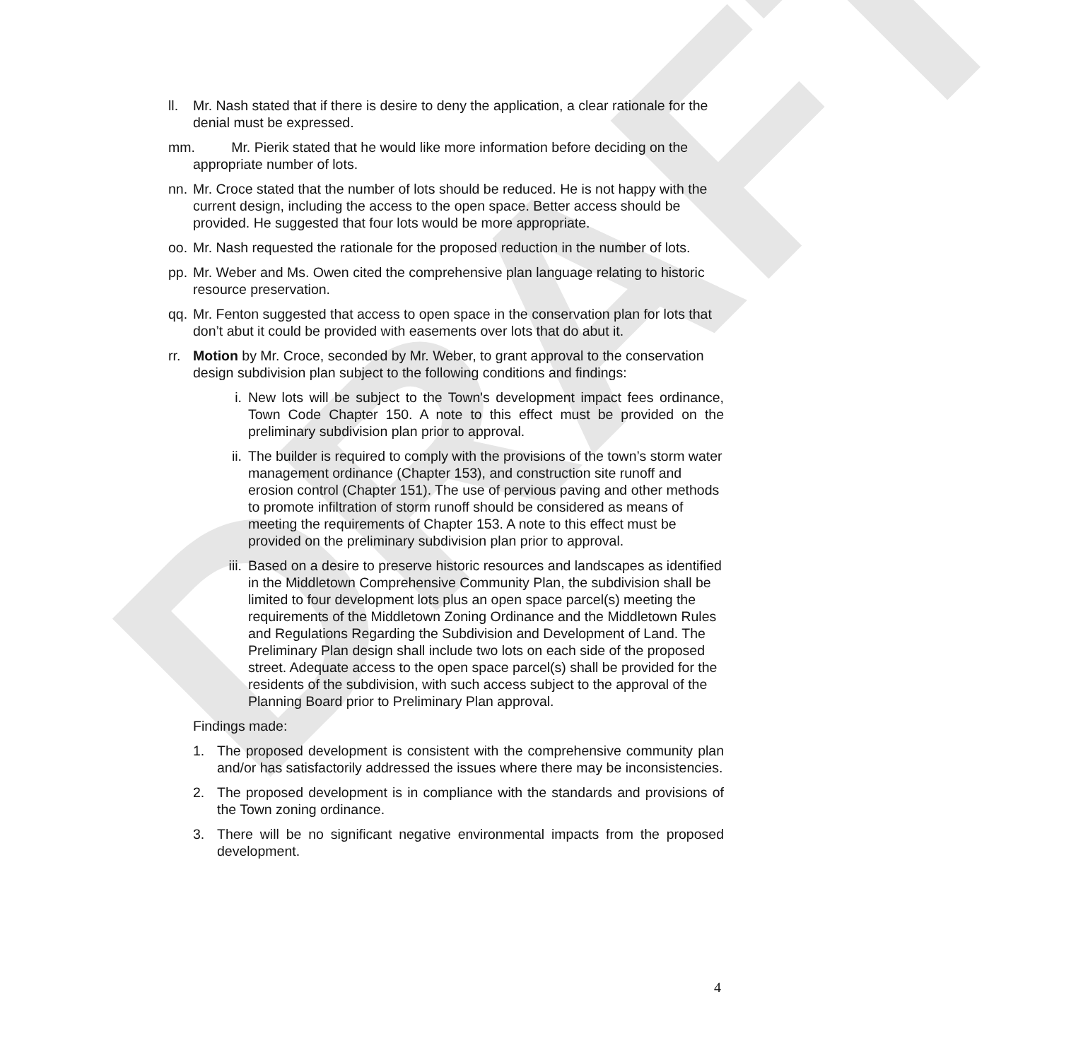DRAFT
ll.
Mr. Nash stated that if there is desire to deny the application, a clear rationale for the denial must be expressed.
mm.
Mr. Pierik stated that he would like more information before deciding on the appropriate number of lots.
nn.
Mr. Croce stated that the number of lots should be reduced. He is not happy with the current design, including the access to the open space. Better access should be provided. He suggested that four lots would be more appropriate.
oo.
Mr. Nash requested the rationale for the proposed reduction in the number of lots.
pp.
Mr. Weber and Ms. Owen cited the comprehensive plan language relating to historic resource preservation.
qq.
Mr. Fenton suggested that access to open space in the conservation plan for lots that don’t abut it could be provided with easements over lots that do abut it.
rr.
Motion by Mr. Croce, seconded by Mr. Weber, to grant approval to the conservation design subdivision plan subject to the following conditions and findings:
i. New lots will be subject to the Town's development impact fees ordinance, Town Code Chapter 150. A note to this effect must be provided on the preliminary subdivision plan prior to approval.
ii. The builder is required to comply with the provisions of the town’s storm water management ordinance (Chapter 153), and construction site runoff and erosion control (Chapter 151). The use of pervious paving and other methods to promote infiltration of storm runoff should be considered as means of meeting the requirements of Chapter 153. A note to this effect must be provided on the preliminary subdivision plan prior to approval.
iii.
Based on a desire to preserve historic resources and landscapes as identified in the Middletown Comprehensive Community Plan, the subdivision shall be limited to four development lots plus an open space parcel(s) meeting the requirements of the Middletown Zoning Ordinance and the Middletown Rules and Regulations Regarding the Subdivision and Development of Land. The Preliminary Plan design shall include two lots on each side of the proposed street. Adequate access to the open space parcel(s) shall be provided for the residents of the subdivision, with such access subject to the approval of the Planning Board prior to Preliminary Plan approval.
Findings made:
1. The proposed development is consistent with the comprehensive community plan and/or has satisfactorily addressed the issues where there may be inconsistencies.
2. The proposed development is in compliance with the standards and provisions of the Town zoning ordinance.
3. There will be no significant negative environmental impacts from the proposed development.
4